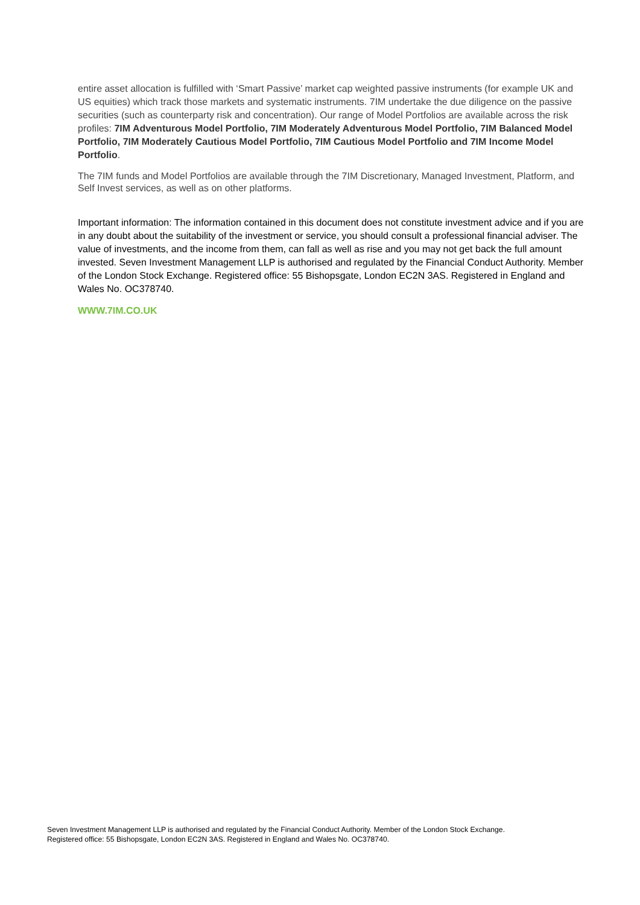entire asset allocation is fulfilled with ‘Smart Passive’ market cap weighted passive instruments (for example UK and US equities) which track those markets and systematic instruments. 7IM undertake the due diligence on the passive securities (such as counterparty risk and concentration). Our range of Model Portfolios are available across the risk profiles: 7IM Adventurous Model Portfolio, 7IM Moderately Adventurous Model Portfolio, 7IM Balanced Model Portfolio, 7IM Moderately Cautious Model Portfolio, 7IM Cautious Model Portfolio and 7IM Income Model Portfolio.
The 7IM funds and Model Portfolios are available through the 7IM Discretionary, Managed Investment, Platform, and Self Invest services, as well as on other platforms.
Important information: The information contained in this document does not constitute investment advice and if you are in any doubt about the suitability of the investment or service, you should consult a professional financial adviser. The value of investments, and the income from them, can fall as well as rise and you may not get back the full amount invested. Seven Investment Management LLP is authorised and regulated by the Financial Conduct Authority. Member of the London Stock Exchange. Registered office: 55 Bishopsgate, London EC2N 3AS. Registered in England and Wales No. OC378740.
WWW.7IM.CO.UK
Seven Investment Management LLP is authorised and regulated by the Financial Conduct Authority. Member of the London Stock Exchange.
Registered office: 55 Bishopsgate, London EC2N 3AS. Registered in England and Wales No. OC378740.